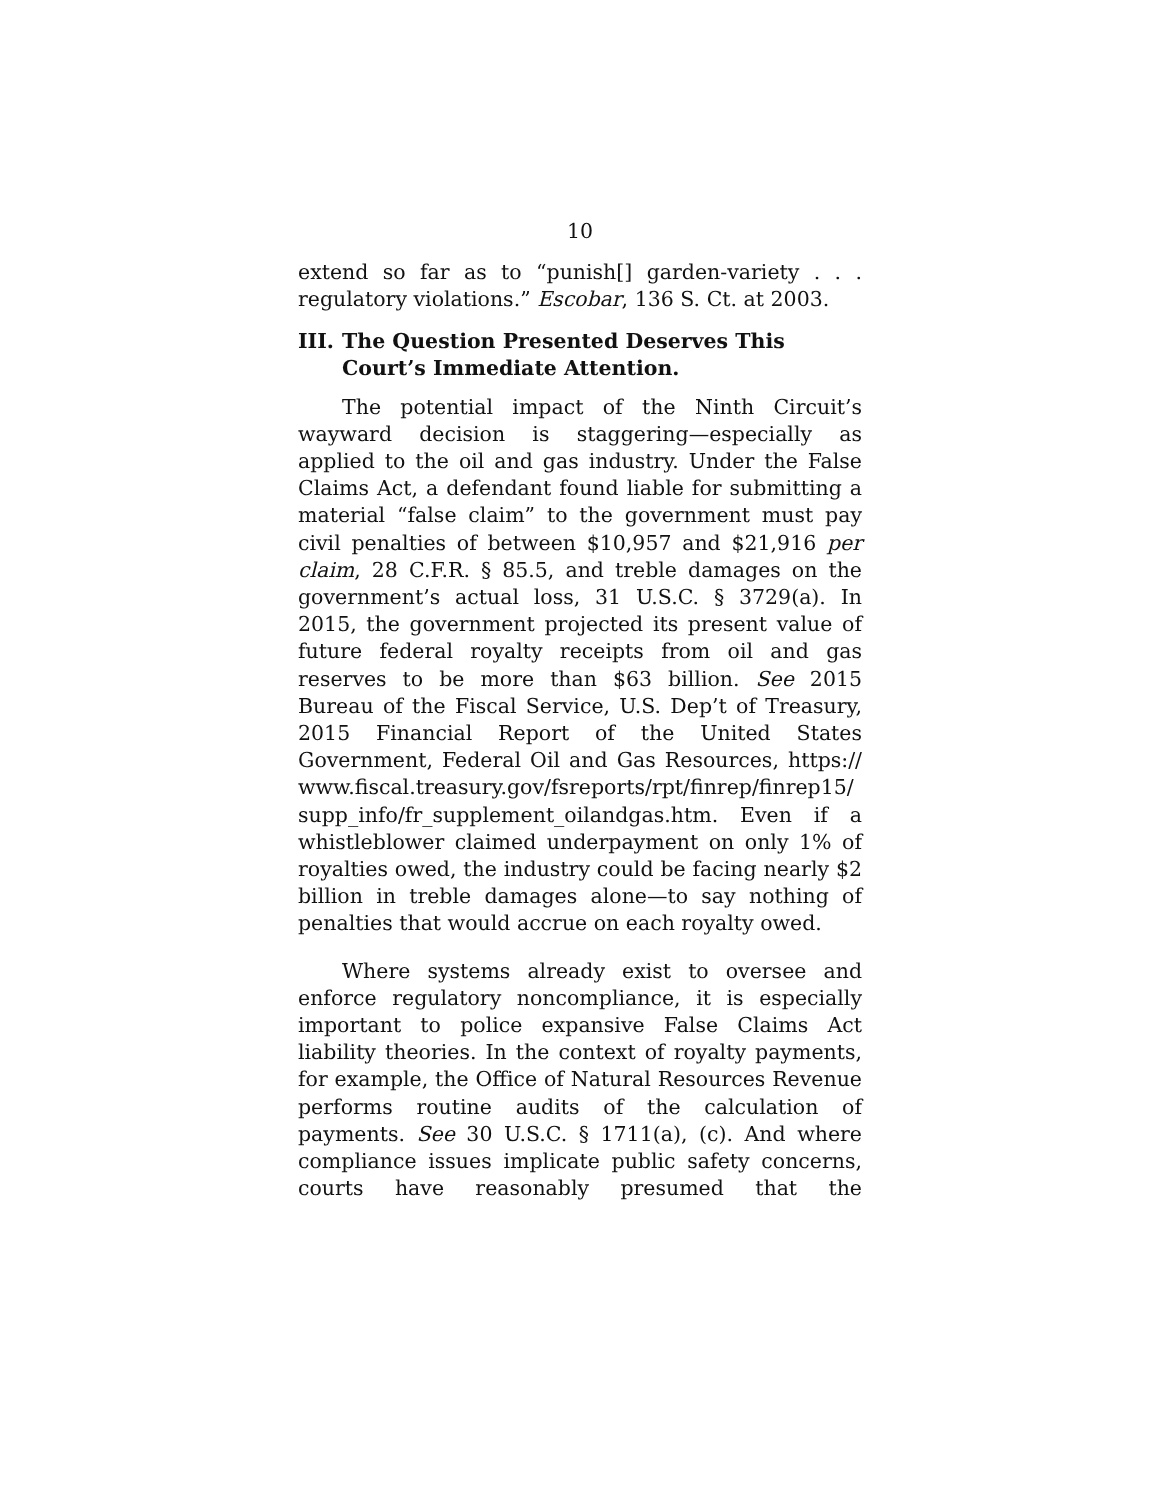10
extend so far as to “punish[] garden-variety . . . regulatory violations.” Escobar, 136 S. Ct. at 2003.
III. The Question Presented Deserves This Court’s Immediate Attention.
The potential impact of the Ninth Circuit’s wayward decision is staggering—especially as applied to the oil and gas industry. Under the False Claims Act, a defendant found liable for submitting a material “false claim” to the government must pay civil penalties of between $10,957 and $21,916 per claim, 28 C.F.R. § 85.5, and treble damages on the government’s actual loss, 31 U.S.C. § 3729(a). In 2015, the government projected its present value of future federal royalty receipts from oil and gas reserves to be more than $63 billion. See 2015 Bureau of the Fiscal Service, U.S. Dep’t of Treasury, 2015 Financial Report of the United States Government, Federal Oil and Gas Resources, https:// www.fiscal.treasury.gov/fsreports/rpt/finrep/finrep15/ supp_info/fr_supplement_oilandgas.htm. Even if a whistleblower claimed underpayment on only 1% of royalties owed, the industry could be facing nearly $2 billion in treble damages alone—to say nothing of penalties that would accrue on each royalty owed.
Where systems already exist to oversee and enforce regulatory noncompliance, it is especially important to police expansive False Claims Act liability theories. In the context of royalty payments, for example, the Office of Natural Resources Revenue performs routine audits of the calculation of payments. See 30 U.S.C. § 1711(a), (c). And where compliance issues implicate public safety concerns, courts have reasonably presumed that the